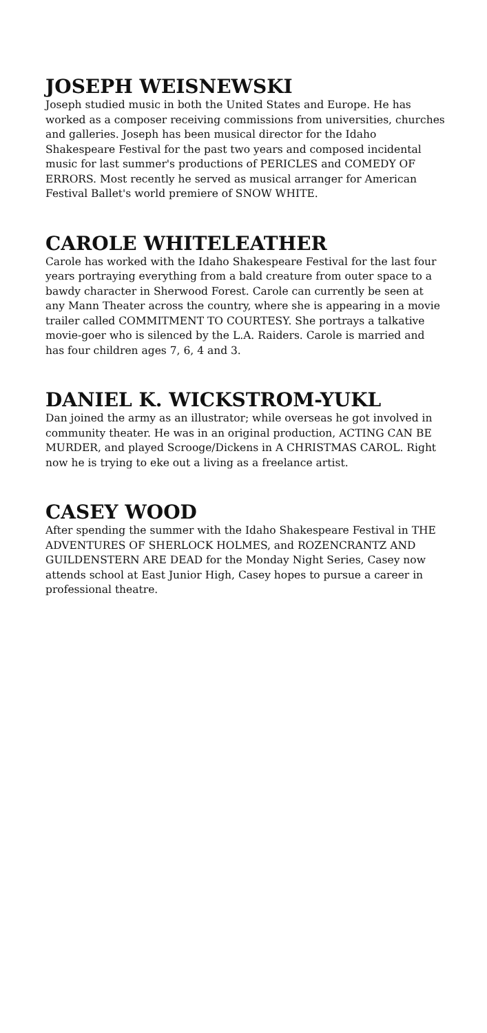JOSEPH WEISNEWSKI
Joseph studied music in both the United States and Europe. He has worked as a composer receiving commissions from universities, churches and galleries. Joseph has been musical director for the Idaho Shakespeare Festival for the past two years and composed incidental music for last summer's productions of PERICLES and COMEDY OF ERRORS. Most recently he served as musical arranger for American Festival Ballet's world premiere of SNOW WHITE.
CAROLE WHITELEATHER
Carole has worked with the Idaho Shakespeare Festival for the last four years portraying everything from a bald creature from outer space to a bawdy character in Sherwood Forest. Carole can currently be seen at any Mann Theater across the country, where she is appearing in a movie trailer called COMMITMENT TO COURTESY. She portrays a talkative movie-goer who is silenced by the L.A. Raiders. Carole is married and has four children ages 7, 6, 4 and 3.
DANIEL K. WICKSTROM-YUKL
Dan joined the army as an illustrator; while overseas he got involved in community theater. He was in an original production, ACTING CAN BE MURDER, and played Scrooge/Dickens in A CHRISTMAS CAROL. Right now he is trying to eke out a living as a freelance artist.
CASEY WOOD
After spending the summer with the Idaho Shakespeare Festival in THE ADVENTURES OF SHERLOCK HOLMES, and ROZENCRANTZ AND GUILDENSTERN ARE DEAD for the Monday Night Series, Casey now attends school at East Junior High, Casey hopes to pursue a career in professional theatre.